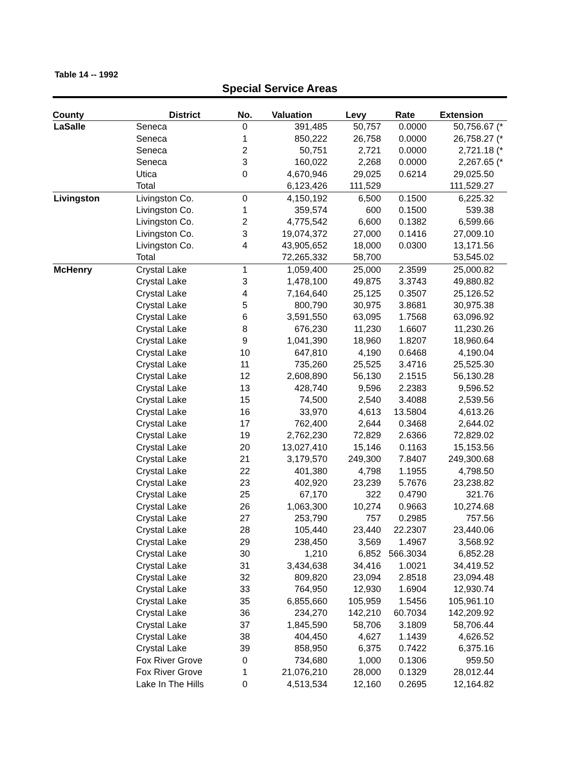Table 14 -- 1992
Special Service Areas
| County | District | No. | Valuation | Levy | Rate | Extension | |
| --- | --- | --- | --- | --- | --- | --- | --- |
| LaSalle | Seneca | 0 | 391,485 | 50,757 | 0.0000 | 50,756.67 | (* |
| | Seneca | 1 | 850,222 | 26,758 | 0.0000 | 26,758.27 | (* |
| | Seneca | 2 | 50,751 | 2,721 | 0.0000 | 2,721.18 | (* |
| | Seneca | 3 | 160,022 | 2,268 | 0.0000 | 2,267.65 | (* |
| | Utica | 0 | 4,670,946 | 29,025 | 0.6214 | 29,025.50 | |
| | Total | | 6,123,426 | 111,529 | | 111,529.27 | |
| Livingston | Livingston Co. | 0 | 4,150,192 | 6,500 | 0.1500 | 6,225.32 | |
| | Livingston Co. | 1 | 359,574 | 600 | 0.1500 | 539.38 | |
| | Livingston Co. | 2 | 4,775,542 | 6,600 | 0.1382 | 6,599.66 | |
| | Livingston Co. | 3 | 19,074,372 | 27,000 | 0.1416 | 27,009.10 | |
| | Livingston Co. | 4 | 43,905,652 | 18,000 | 0.0300 | 13,171.56 | |
| | Total | | 72,265,332 | 58,700 | | 53,545.02 | |
| McHenry | Crystal Lake | 1 | 1,059,400 | 25,000 | 2.3599 | 25,000.82 | |
| | Crystal Lake | 3 | 1,478,100 | 49,875 | 3.3743 | 49,880.82 | |
| | Crystal Lake | 4 | 7,164,640 | 25,125 | 0.3507 | 25,126.52 | |
| | Crystal Lake | 5 | 800,790 | 30,975 | 3.8681 | 30,975.38 | |
| | Crystal Lake | 6 | 3,591,550 | 63,095 | 1.7568 | 63,096.92 | |
| | Crystal Lake | 8 | 676,230 | 11,230 | 1.6607 | 11,230.26 | |
| | Crystal Lake | 9 | 1,041,390 | 18,960 | 1.8207 | 18,960.64 | |
| | Crystal Lake | 10 | 647,810 | 4,190 | 0.6468 | 4,190.04 | |
| | Crystal Lake | 11 | 735,260 | 25,525 | 3.4716 | 25,525.30 | |
| | Crystal Lake | 12 | 2,608,890 | 56,130 | 2.1515 | 56,130.28 | |
| | Crystal Lake | 13 | 428,740 | 9,596 | 2.2383 | 9,596.52 | |
| | Crystal Lake | 15 | 74,500 | 2,540 | 3.4088 | 2,539.56 | |
| | Crystal Lake | 16 | 33,970 | 4,613 | 13.5804 | 4,613.26 | |
| | Crystal Lake | 17 | 762,400 | 2,644 | 0.3468 | 2,644.02 | |
| | Crystal Lake | 19 | 2,762,230 | 72,829 | 2.6366 | 72,829.02 | |
| | Crystal Lake | 20 | 13,027,410 | 15,146 | 0.1163 | 15,153.56 | |
| | Crystal Lake | 21 | 3,179,570 | 249,300 | 7.8407 | 249,300.68 | |
| | Crystal Lake | 22 | 401,380 | 4,798 | 1.1955 | 4,798.50 | |
| | Crystal Lake | 23 | 402,920 | 23,239 | 5.7676 | 23,238.82 | |
| | Crystal Lake | 25 | 67,170 | 322 | 0.4790 | 321.76 | |
| | Crystal Lake | 26 | 1,063,300 | 10,274 | 0.9663 | 10,274.68 | |
| | Crystal Lake | 27 | 253,790 | 757 | 0.2985 | 757.56 | |
| | Crystal Lake | 28 | 105,440 | 23,440 | 22.2307 | 23,440.06 | |
| | Crystal Lake | 29 | 238,450 | 3,569 | 1.4967 | 3,568.92 | |
| | Crystal Lake | 30 | 1,210 | 6,852 | 566.3034 | 6,852.28 | |
| | Crystal Lake | 31 | 3,434,638 | 34,416 | 1.0021 | 34,419.52 | |
| | Crystal Lake | 32 | 809,820 | 23,094 | 2.8518 | 23,094.48 | |
| | Crystal Lake | 33 | 764,950 | 12,930 | 1.6904 | 12,930.74 | |
| | Crystal Lake | 35 | 6,855,660 | 105,959 | 1.5456 | 105,961.10 | |
| | Crystal Lake | 36 | 234,270 | 142,210 | 60.7034 | 142,209.92 | |
| | Crystal Lake | 37 | 1,845,590 | 58,706 | 3.1809 | 58,706.44 | |
| | Crystal Lake | 38 | 404,450 | 4,627 | 1.1439 | 4,626.52 | |
| | Crystal Lake | 39 | 858,950 | 6,375 | 0.7422 | 6,375.16 | |
| | Fox River Grove | 0 | 734,680 | 1,000 | 0.1306 | 959.50 | |
| | Fox River Grove | 1 | 21,076,210 | 28,000 | 0.1329 | 28,012.44 | |
| | Lake In The Hills | 0 | 4,513,534 | 12,160 | 0.2695 | 12,164.82 | |